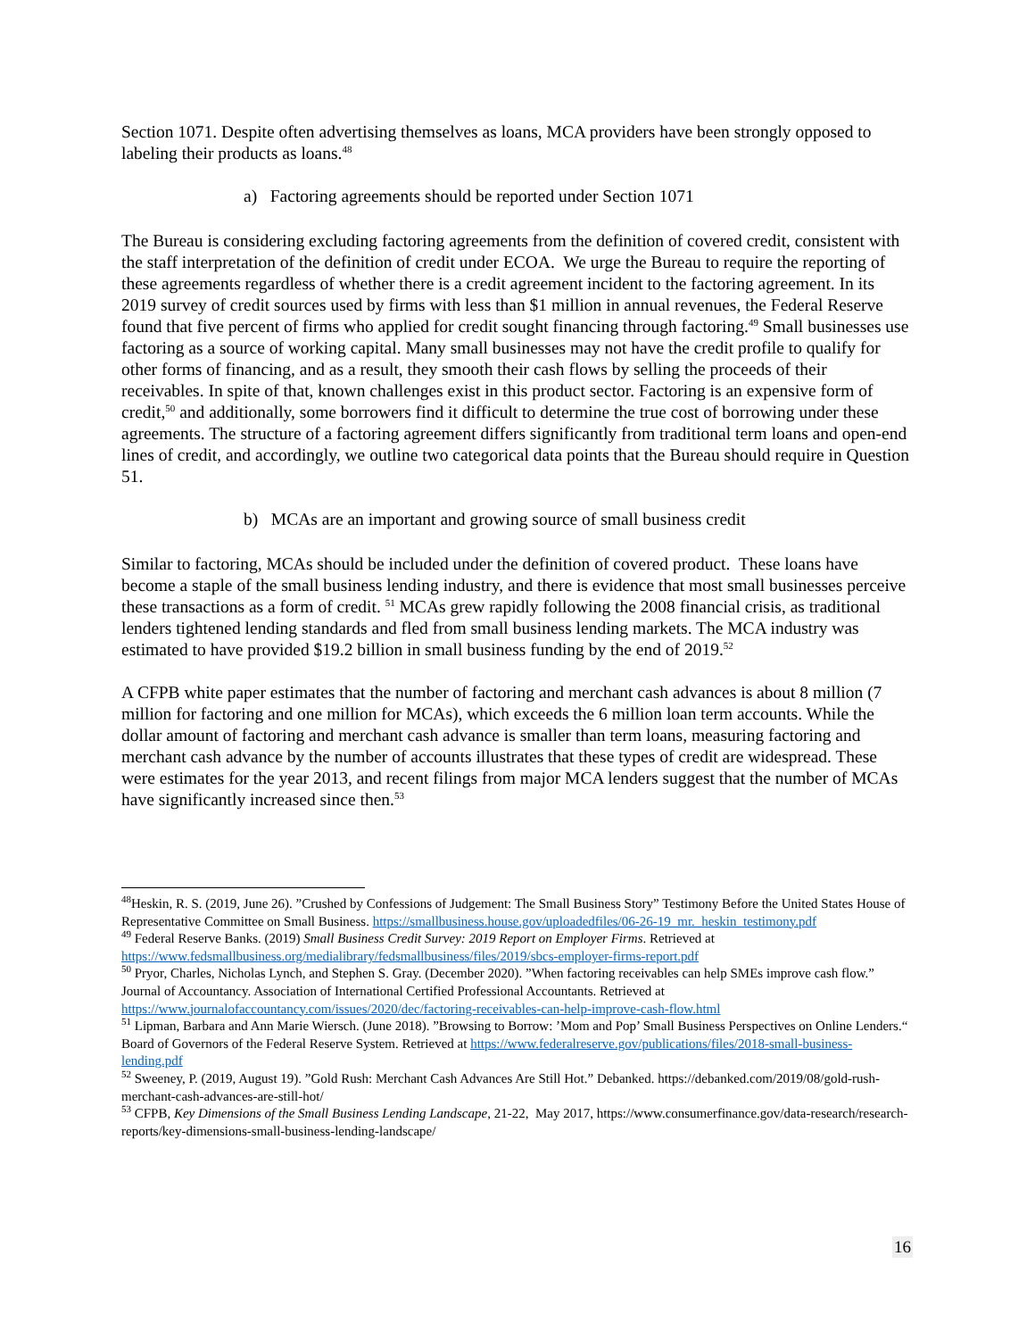Section 1071. Despite often advertising themselves as loans, MCA providers have been strongly opposed to labeling their products as loans.<sup>48</sup>
a) Factoring agreements should be reported under Section 1071
The Bureau is considering excluding factoring agreements from the definition of covered credit, consistent with the staff interpretation of the definition of credit under ECOA. We urge the Bureau to require the reporting of these agreements regardless of whether there is a credit agreement incident to the factoring agreement. In its 2019 survey of credit sources used by firms with less than $1 million in annual revenues, the Federal Reserve found that five percent of firms who applied for credit sought financing through factoring.<sup>49</sup> Small businesses use factoring as a source of working capital. Many small businesses may not have the credit profile to qualify for other forms of financing, and as a result, they smooth their cash flows by selling the proceeds of their receivables. In spite of that, known challenges exist in this product sector. Factoring is an expensive form of credit,<sup>50</sup> and additionally, some borrowers find it difficult to determine the true cost of borrowing under these agreements. The structure of a factoring agreement differs significantly from traditional term loans and open-end lines of credit, and accordingly, we outline two categorical data points that the Bureau should require in Question 51.
b) MCAs are an important and growing source of small business credit
Similar to factoring, MCAs should be included under the definition of covered product. These loans have become a staple of the small business lending industry, and there is evidence that most small businesses perceive these transactions as a form of credit. <sup>51</sup> MCAs grew rapidly following the 2008 financial crisis, as traditional lenders tightened lending standards and fled from small business lending markets. The MCA industry was estimated to have provided $19.2 billion in small business funding by the end of 2019.<sup>52</sup>
A CFPB white paper estimates that the number of factoring and merchant cash advances is about 8 million (7 million for factoring and one million for MCAs), which exceeds the 6 million loan term accounts. While the dollar amount of factoring and merchant cash advance is smaller than term loans, measuring factoring and merchant cash advance by the number of accounts illustrates that these types of credit are widespread. These were estimates for the year 2013, and recent filings from major MCA lenders suggest that the number of MCAs have significantly increased since then.<sup>53</sup>
<sup>48</sup> Heskin, R. S. (2019, June 26). ”Crushed by Confessions of Judgement: The Small Business Story” Testimony Before the United States House of Representative Committee on Small Business. https://smallbusiness.house.gov/uploadedfiles/06-26-19_mr._heskin_testimony.pdf
<sup>49</sup> Federal Reserve Banks. (2019) Small Business Credit Survey: 2019 Report on Employer Firms. Retrieved at https://www.fedsmallbusiness.org/medialibrary/fedsmallbusiness/files/2019/sbcs-employer-firms-report.pdf
<sup>50</sup> Pryor, Charles, Nicholas Lynch, and Stephen S. Gray. (December 2020). ”When factoring receivables can help SMEs improve cash flow.” Journal of Accountancy. Association of International Certified Professional Accountants. Retrieved at https://www.journalofaccountancy.com/issues/2020/dec/factoring-receivables-can-help-improve-cash-flow.html
<sup>51</sup> Lipman, Barbara and Ann Marie Wiersch. (June 2018). ”Browsing to Borrow: ’Mom and Pop’ Small Business Perspectives on Online Lenders.“ Board of Governors of the Federal Reserve System. Retrieved at https://www.federalreserve.gov/publications/files/2018-small-business-lending.pdf
<sup>52</sup> Sweeney, P. (2019, August 19). ”Gold Rush: Merchant Cash Advances Are Still Hot.” Debanked. https://debanked.com/2019/08/gold-rush-merchant-cash-advances-are-still-hot/
<sup>53</sup> CFPB, Key Dimensions of the Small Business Lending Landscape, 21-22, May 2017, https://www.consumerfinance.gov/data-research/research-reports/key-dimensions-small-business-lending-landscape/
16